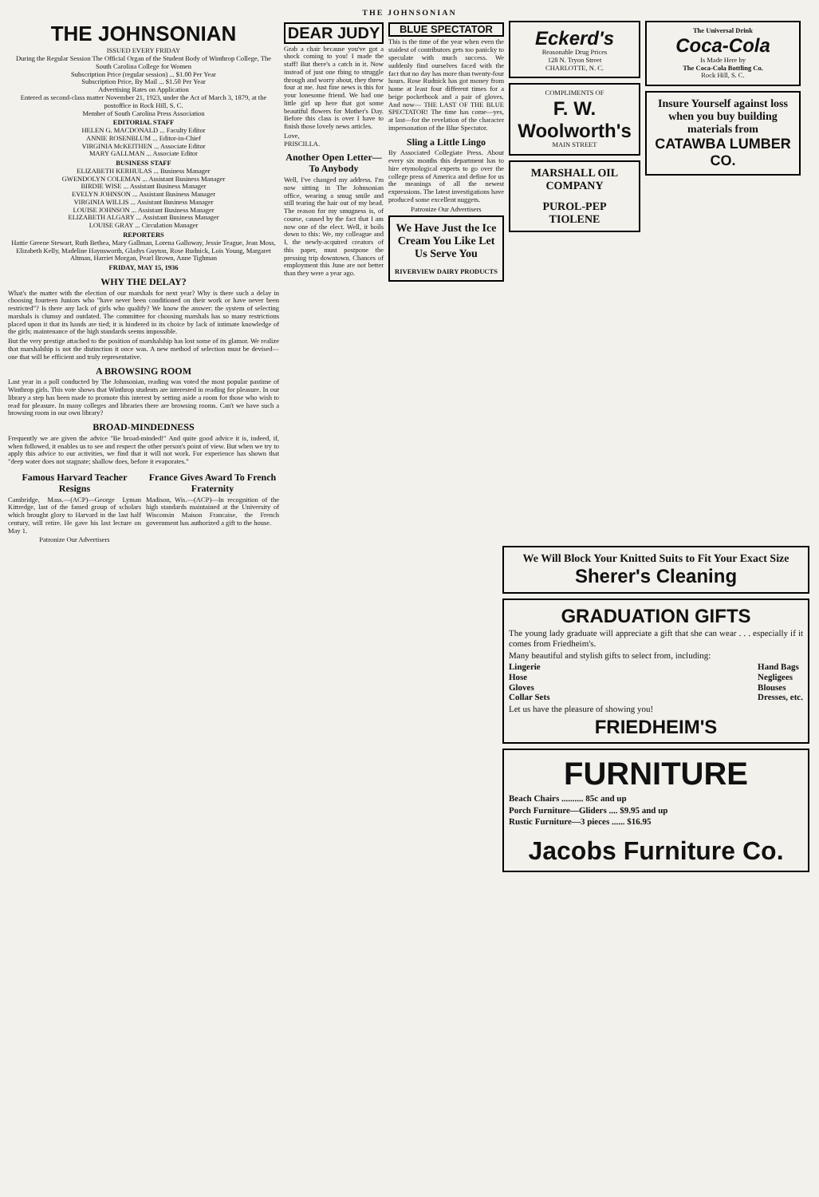THE JOHNSONIAN
THE JOHNSONIAN
ISSUED EVERY FRIDAY
During the Regular Session The Official Organ of the Student Body of Winthrop College, The South Carolina College for Women
Subscription Price (regular session) ... $1.00 Per Year
Subscription Price, By Mail ... $1.50 Per Year
Advertising Rates on Application
Entered as second-class matter November 21, 1923, under the Act of March 3, 1879, at the postoffice in Rock Hill, S. C.
Member of South Carolina Press Association
EDITORIAL STAFF
HELEN G. MACDONALD ... Faculty Editor
ANNIE ROSENBLUM ... Editor-in-Chief
VIRGINIA McKEITHEN ... Associate Editor
MARY GALLMAN ... Associate Editor
BUSINESS STAFF
ELIZABETH KERHULAS ... Business Manager
GWENDOLYN COLEMAN ... Assistant Business Manager
BIRDIE WISE ... Assistant Business Manager
EVELYN JOHNSON ... Assistant Business Manager
VIRGINIA WILLIS ... Assistant Business Manager
LOUISE JOHNSON ... Assistant Business Manager
ELIZABETH ALGARY ... Assistant Business Manager
LOUISE GRAY ... Circulation Manager
REPORTERS
Hattie Greene Stewart, Ruth Bethea, Mary Gallman, Lorena Galloway, Jessie Teague, Jean Moss, Elizabeth Kelly, Madeline Haynsworth, Gladys Guyton, Rose Rudnick, Lois Young, Margaret Altman, Harriet Morgan, Pearl Brown, Anne Tighman
FRIDAY, MAY 15, 1936
WHY THE DELAY?
What's the matter with the election of our marshals for next year? Why is there such a delay in choosing fourteen Juniors who "have never been conditioned on their work or have never been restricted"? Is there any lack of girls who qualify? We know the answer: the system of selecting marshals is clumsy and outdated. The committee for choosing marshals has so many restrictions placed upon it that its hands are tied; it is hindered in its choice by lack of intimate knowledge of the girls; maintenance of the high standards seems impossible.
But the very prestige attached to the position of marshalship has lost some of its glamor. We realize that marshalship is not the distinction it once was. A new method of selection must be devised—one that will be efficient and truly representative.
A BROWSING ROOM
Last year in a poll conducted by The Johnsonian, reading was voted the most popular pastime of Winthrop girls. This vote shows that Winthrop students are interested in reading for pleasure. In our library a step has been made to promote this interest by setting aside a room for those who wish to read for pleasure. In many colleges and libraries there are browsing rooms. Can't we have such a browsing room in our own library?
BROAD-MINDEDNESS
Frequently we are given the advice "Be broad-minded!" And quite good advice it is, indeed, if, when followed, it enables us to see and respect the other person's point of view. But when we try to apply this advice to our activities, we find that it will not work. For experience has shown that "deep water does not stagnate; shallow does, before it evaporates."
Famous Harvard Teacher Resigns
Cambridge, Mass.—(ACP)—George Lyman Kittredge, last of the famed group of scholars which brought glory to Harvard in the last half century, will retire. He gave his last lecture on May 1.
Patronize Our Advertisers
France Gives Award To French Fraternity
Madison, Wis.—(ACP)—In recognition of the high standards maintained at the University of Wisconsin Maison Francaise, the French government has authorized a gift to the house.
DEAR JUDY
Grab a chair because you've got a shock coming to you! I made the staff! But there's a catch in it. Now instead of just one thing to struggle through and worry about, they threw four at me. Just fine news is this for your lonesome friend. We had one little girl up here that got some beautiful flowers for Mother's Day. Before this class is over I have to finish those lovely news articles.
Love,
PRISCILLA.
Another Open Letter—To Anybody
Well, I've changed my address. I'm now sitting in The Johnsonian office, wearing a smug smile and still tearing the hair out of my head. The reason for my smugness is, of course, caused by the fact that I am now one of the elect. Well, it boils down to this: We, my colleague and I, the newly-acquired creators of this paper, must postpone the pressing trip downtown. Chances of employment this June are not better than they were a year ago.
BLUE SPECTATOR
This is the time of the year when even the staidest of contributors gets too panicky to speculate with much success. We suddenly find ourselves faced with the fact that no day has more than twenty-four hours. Rose Rudnick has got money from home at least four different times for a beige pocketbook and a pair of gloves. And now— THE LAST OF THE BLUE SPECTATOR! The time has come—yes, at last—for the revelation of the character impersonation of the Blue Spectator.
Sling a Little Lingo
By Associated Collegiate Press. About every six months this department has to hire etymological experts to go over the college press of America and define for us the meanings of all the newest expressions. The latest investigations have produced some excellent nuggets.
Patronize Our Advertisers
We Have Just the Ice Cream You Like Let Us Serve You
RIVERVIEW DAIRY PRODUCTS
Eckerd's
Reasonable Drug Prices
128 N. Tryon Street
CHARLOTTE, N. C.
COMPLIMENTS OF
F. W. Woolworth's
MAIN STREET
MARSHALL OIL COMPANY
PUROL-PEP
TIOLENE
The Universal Drink
Coca-Cola
Is Made Here by
The Coca-Cola Bottling Co.
Rock Hill, S. C.
Insure Yourself against loss when you buy building materials from
CATAWBA LUMBER CO.
We Will Block Your Knitted Suits to Fit Your Exact Size
Sherer's Cleaning
GRADUATION GIFTS
The young lady graduate will appreciate a gift that she can wear . . . especially if it comes from Friedheim's.
Many beautiful and stylish gifts to select from, including:
Lingerie
Hose
Gloves
Collar Sets Hand Bags
Negligees
Blouses
Dresses, etc.
Let us have the pleasure of showing you!
FRIEDHEIM'S
FURNITURE
Beach Chairs .......... 85c and up
Porch Furniture—Gliders .... $9.95 and up
Rustic Furniture—3 pieces ...... $16.95
Jacobs Furniture Co.